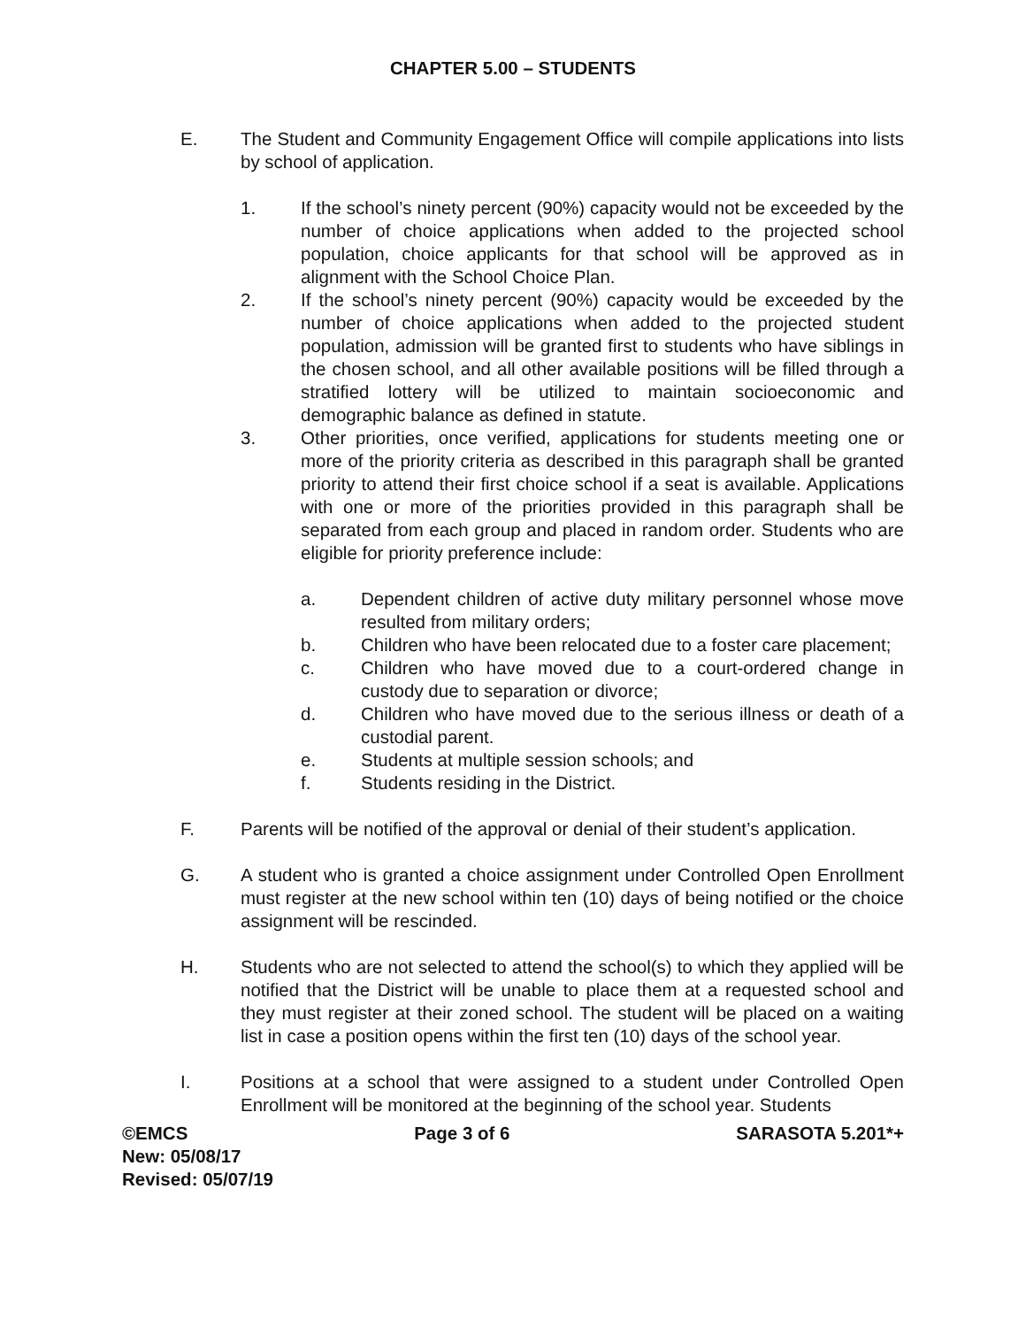CHAPTER 5.00 – STUDENTS
E. The Student and Community Engagement Office will compile applications into lists by school of application.
1. If the school’s ninety percent (90%) capacity would not be exceeded by the number of choice applications when added to the projected school population, choice applicants for that school will be approved as in alignment with the School Choice Plan.
2. If the school’s ninety percent (90%) capacity would be exceeded by the number of choice applications when added to the projected student population, admission will be granted first to students who have siblings in the chosen school, and all other available positions will be filled through a stratified lottery will be utilized to maintain socioeconomic and demographic balance as defined in statute.
3. Other priorities, once verified, applications for students meeting one or more of the priority criteria as described in this paragraph shall be granted priority to attend their first choice school if a seat is available. Applications with one or more of the priorities provided in this paragraph shall be separated from each group and placed in random order. Students who are eligible for priority preference include:
a. Dependent children of active duty military personnel whose move resulted from military orders;
b. Children who have been relocated due to a foster care placement;
c. Children who have moved due to a court-ordered change in custody due to separation or divorce;
d. Children who have moved due to the serious illness or death of a custodial parent.
e. Students at multiple session schools; and
f. Students residing in the District.
F. Parents will be notified of the approval or denial of their student’s application.
G. A student who is granted a choice assignment under Controlled Open Enrollment must register at the new school within ten (10) days of being notified or the choice assignment will be rescinded.
H. Students who are not selected to attend the school(s) to which they applied will be notified that the District will be unable to place them at a requested school and they must register at their zoned school. The student will be placed on a waiting list in case a position opens within the first ten (10) days of the school year.
I. Positions at a school that were assigned to a student under Controlled Open Enrollment will be monitored at the beginning of the school year. Students
©EMCS Page 3 of 6 SARASOTA 5.201*+
New: 05/08/17
Revised: 05/07/19